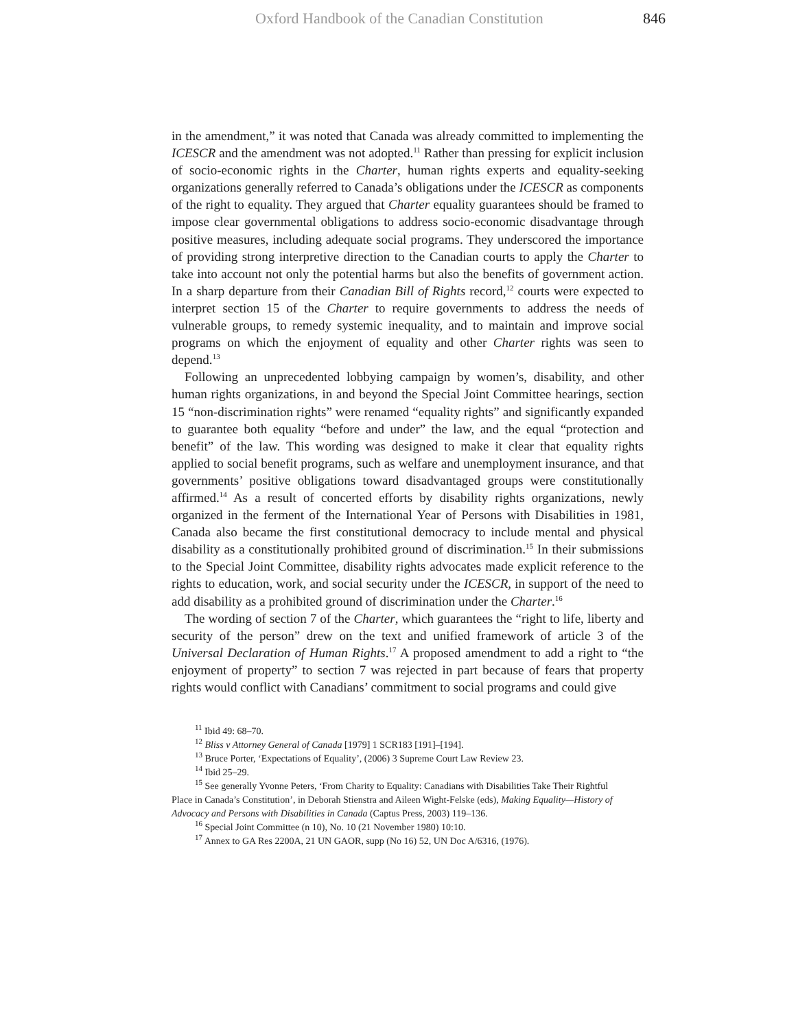Oxford Handbook of the Canadian Constitution 846
in the amendment,” it was noted that Canada was already committed to implementing the ICESCR and the amendment was not adopted.<sup>11</sup> Rather than pressing for explicit inclusion of socio-economic rights in the Charter, human rights experts and equality-seeking organizations generally referred to Canada’s obligations under the ICESCR as components of the right to equality. They argued that Charter equality guarantees should be framed to impose clear governmental obligations to address socio-economic disadvantage through positive measures, including adequate social programs. They underscored the importance of providing strong interpretive direction to the Canadian courts to apply the Charter to take into account not only the potential harms but also the benefits of government action. In a sharp departure from their Canadian Bill of Rights record,<sup>12</sup> courts were expected to interpret section 15 of the Charter to require governments to address the needs of vulnerable groups, to remedy systemic inequality, and to maintain and improve social programs on which the enjoyment of equality and other Charter rights was seen to depend.<sup>13</sup>
Following an unprecedented lobbying campaign by women’s, disability, and other human rights organizations, in and beyond the Special Joint Committee hearings, section 15 “non-discrimination rights” were renamed “equality rights” and significantly expanded to guarantee both equality “before and under” the law, and the equal “protection and benefit” of the law. This wording was designed to make it clear that equality rights applied to social benefit programs, such as welfare and unemployment insurance, and that governments’ positive obligations toward disadvantaged groups were constitutionally affirmed.<sup>14</sup> As a result of concerted efforts by disability rights organizations, newly organized in the ferment of the International Year of Persons with Disabilities in 1981, Canada also became the first constitutional democracy to include mental and physical disability as a constitutionally prohibited ground of discrimination.<sup>15</sup> In their submissions to the Special Joint Committee, disability rights advocates made explicit reference to the rights to education, work, and social security under the ICESCR, in support of the need to add disability as a prohibited ground of discrimination under the Charter.<sup>16</sup>
The wording of section 7 of the Charter, which guarantees the “right to life, liberty and security of the person” drew on the text and unified framework of article 3 of the Universal Declaration of Human Rights.<sup>17</sup> A proposed amendment to add a right to “the enjoyment of property” to section 7 was rejected in part because of fears that property rights would conflict with Canadians’ commitment to social programs and could give
<sup>11</sup> Ibid 49: 68–70.
<sup>12</sup> Bliss v Attorney General of Canada [1979] 1 SCR183 [191]–[194].
<sup>13</sup> Bruce Porter, ‘Expectations of Equality’, (2006) 3 Supreme Court Law Review 23.
<sup>14</sup> Ibid 25–29.
<sup>15</sup> See generally Yvonne Peters, ‘From Charity to Equality: Canadians with Disabilities Take Their Rightful Place in Canada’s Constitution’, in Deborah Stienstra and Aileen Wight-Felske (eds), Making Equality—History of Advocacy and Persons with Disabilities in Canada (Captus Press, 2003) 119–136.
<sup>16</sup> Special Joint Committee (n 10), No. 10 (21 November 1980) 10:10.
<sup>17</sup> Annex to GA Res 2200A, 21 UN GAOR, supp (No 16) 52, UN Doc A/6316, (1976).